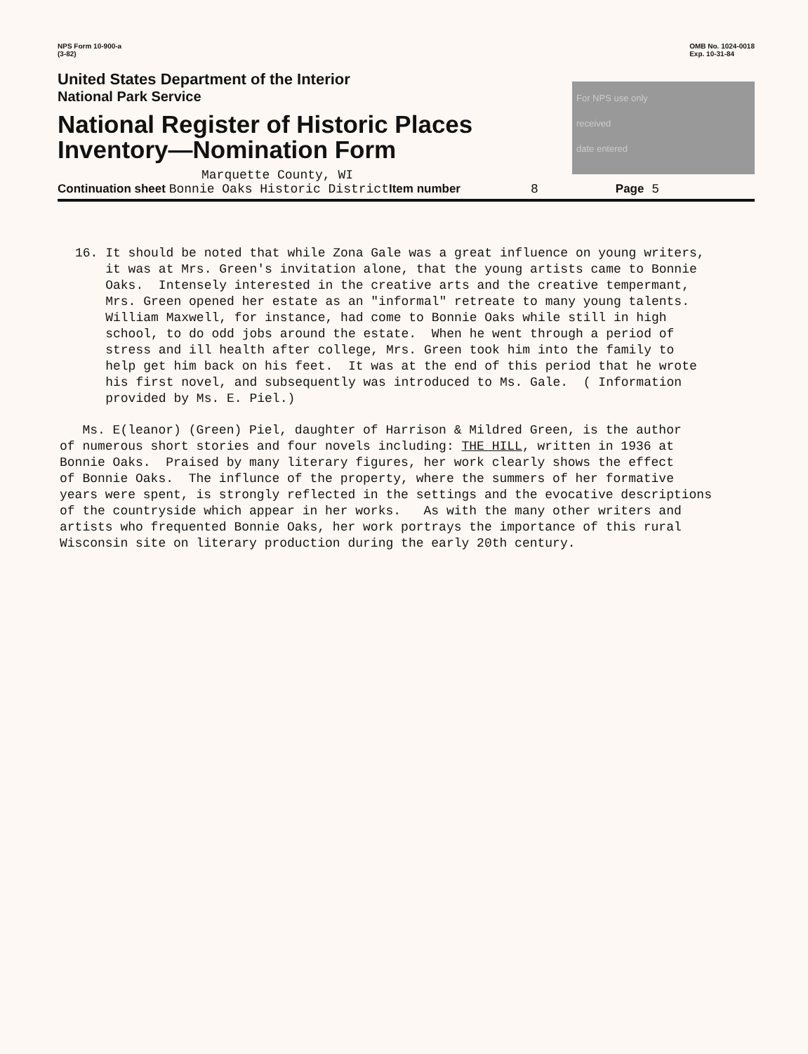NPS Form 10-900-a
(3-82)
OMB No. 1024-0018
Exp. 10-31-84
United States Department of the Interior
National Park Service
National Register of Historic Places
Inventory—Nomination Form
Marquette County, WI
For NPS use only
received
date entered
Continuation sheet Bonnie Oaks Historic District Item number 8 Page 5
16. It should be noted that while Zona Gale was a great influence on young writers, it was at Mrs. Green's invitation alone, that the young artists came to Bonnie Oaks. Intensely interested in the creative arts and the creative tempermant, Mrs. Green opened her estate as an "informal" retreate to many young talents. William Maxwell, for instance, had come to Bonnie Oaks while still in high school, to do odd jobs around the estate. When he went through a period of stress and ill health after college, Mrs. Green took him into the family to help get him back on his feet. It was at the end of this period that he wrote his first novel, and subsequently was introduced to Ms. Gale. ( Information provided by Ms. E. Piel.)
Ms. E(leanor) (Green) Piel, daughter of Harrison & Mildred Green, is the author of numerous short stories and four novels including: THE HILL, written in 1936 at Bonnie Oaks. Praised by many literary figures, her work clearly shows the effect of Bonnie Oaks. The influnce of the property, where the summers of her formative years were spent, is strongly reflected in the settings and the evocative descriptions of the countryside which appear in her works. As with the many other writers and artists who frequented Bonnie Oaks, her work portrays the importance of this rural Wisconsin site on literary production during the early 20th century.